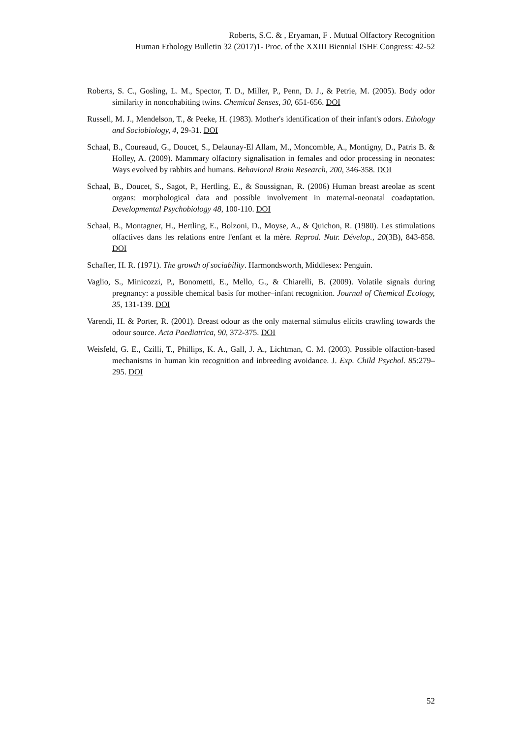Roberts, S.C. & , Eryaman, F . Mutual Olfactory Recognition
Human Ethology Bulletin 32 (2017)1- Proc. of the XXIII Biennial ISHE Congress: 42-52
Roberts, S. C., Gosling, L. M., Spector, T. D., Miller, P., Penn, D. J., & Petrie, M. (2005). Body odor similarity in noncohabiting twins. Chemical Senses, 30, 651-656. DOI
Russell, M. J., Mendelson, T., & Peeke, H. (1983). Mother's identification of their infant's odors. Ethology and Sociobiology, 4, 29-31. DOI
Schaal, B., Coureaud, G., Doucet, S., Delaunay-El Allam, M., Moncomble, A., Montigny, D., Patris B. & Holley, A. (2009). Mammary olfactory signalisation in females and odor processing in neonates: Ways evolved by rabbits and humans. Behavioral Brain Research, 200, 346-358. DOI
Schaal, B., Doucet, S., Sagot, P., Hertling, E., & Soussignan, R. (2006) Human breast areolae as scent organs: morphological data and possible involvement in maternal-neonatal coadaptation. Developmental Psychobiology 48, 100-110. DOI
Schaal, B., Montagner, H., Hertling, E., Bolzoni, D., Moyse, A., & Quichon, R. (1980). Les stimulations olfactives dans les relations entre l'enfant et la mère. Reprod. Nutr. Dévelop., 20(3B), 843-858. DOI
Schaffer, H. R. (1971). The growth of sociability. Harmondsworth, Middlesex: Penguin.
Vaglio, S., Minicozzi, P., Bonometti, E., Mello, G., & Chiarelli, B. (2009). Volatile signals during pregnancy: a possible chemical basis for mother–infant recognition. Journal of Chemical Ecology, 35, 131-139. DOI
Varendi, H. & Porter, R. (2001). Breast odour as the only maternal stimulus elicits crawling towards the odour source. Acta Paediatrica, 90, 372-375. DOI
Weisfeld, G. E., Czilli, T., Phillips, K. A., Gall, J. A., Lichtman, C. M. (2003). Possible olfaction-based mechanisms in human kin recognition and inbreeding avoidance. J. Exp. Child Psychol. 85:279–295. DOI
52